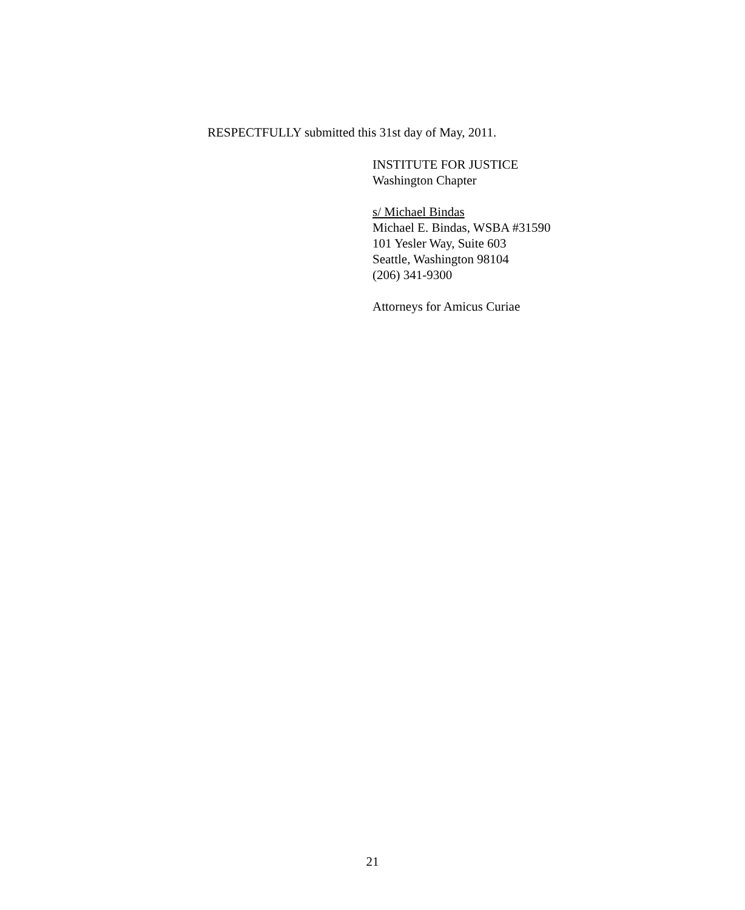RESPECTFULLY submitted this 31st day of May, 2011.
INSTITUTE FOR JUSTICE
Washington Chapter
s/ Michael Bindas
Michael E. Bindas, WSBA #31590
101 Yesler Way, Suite 603
Seattle, Washington 98104
(206) 341-9300
Attorneys for Amicus Curiae
21